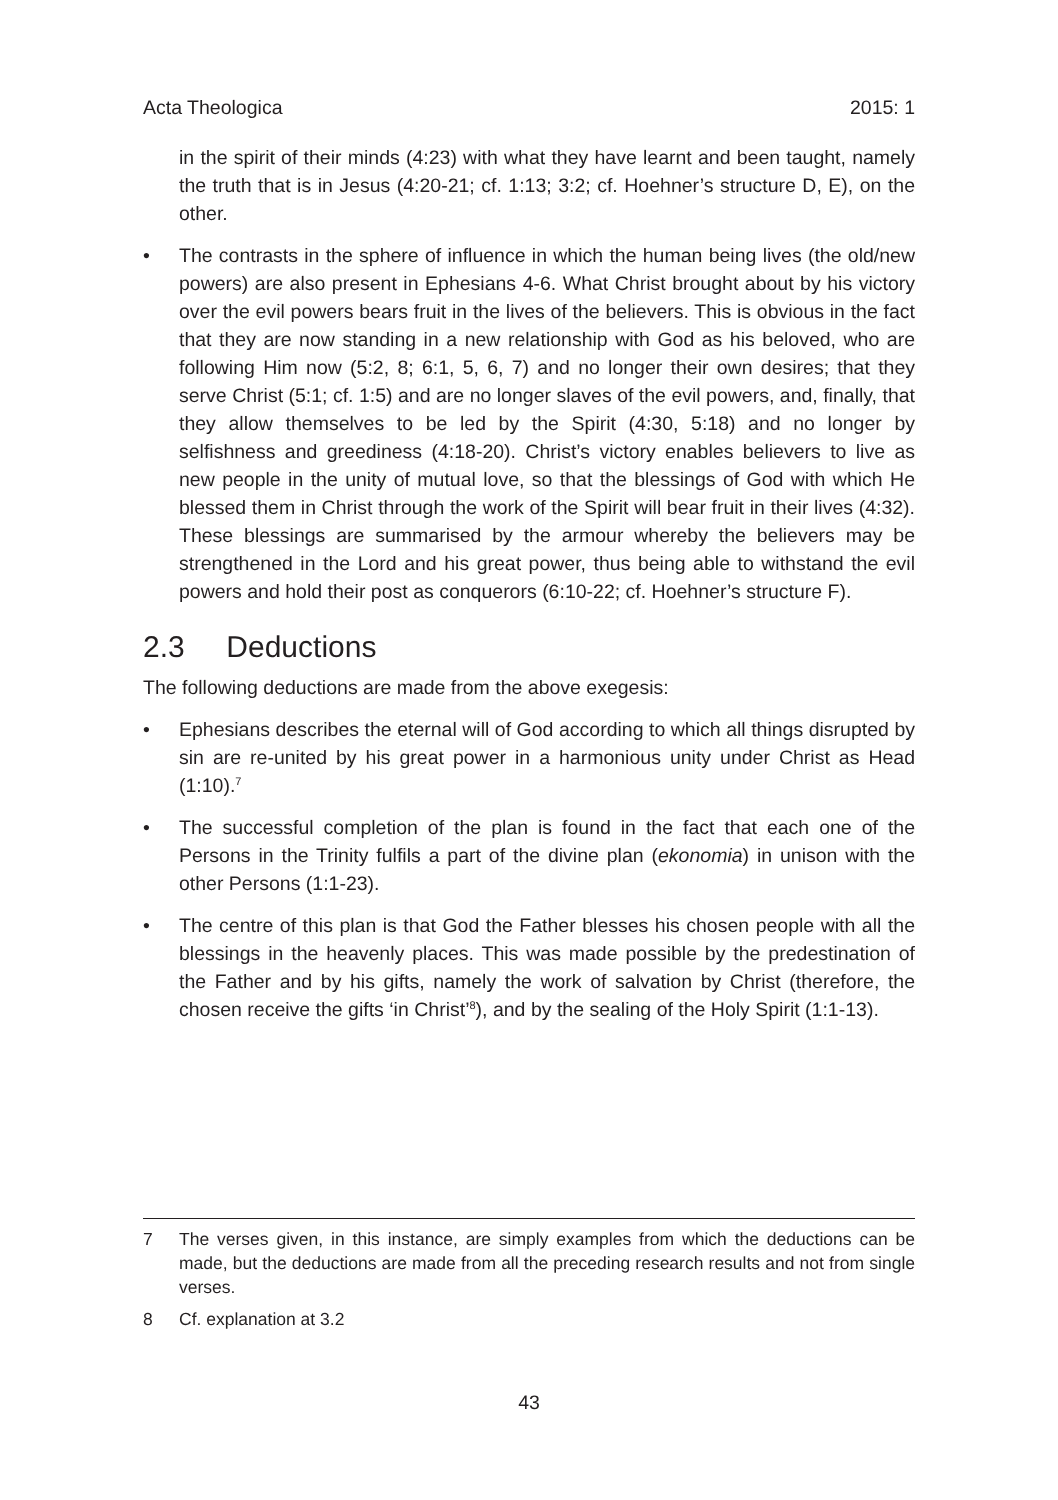Acta Theologica 2015: 1
in the spirit of their minds (4:23) with what they have learnt and been taught, namely the truth that is in Jesus (4:20-21; cf. 1:13; 3:2; cf. Hoehner’s structure D, E), on the other.
• The contrasts in the sphere of influence in which the human being lives (the old/new powers) are also present in Ephesians 4-6. What Christ brought about by his victory over the evil powers bears fruit in the lives of the believers. This is obvious in the fact that they are now standing in a new relationship with God as his beloved, who are following Him now (5:2, 8; 6:1, 5, 6, 7) and no longer their own desires; that they serve Christ (5:1; cf. 1:5) and are no longer slaves of the evil powers, and, finally, that they allow themselves to be led by the Spirit (4:30, 5:18) and no longer by selfishness and greediness (4:18-20). Christ’s victory enables believers to live as new people in the unity of mutual love, so that the blessings of God with which He blessed them in Christ through the work of the Spirit will bear fruit in their lives (4:32). These blessings are summarised by the armour whereby the believers may be strengthened in the Lord and his great power, thus being able to withstand the evil powers and hold their post as conquerors (6:10-22; cf. Hoehner’s structure F).
2.3 Deductions
The following deductions are made from the above exegesis:
• Ephesians describes the eternal will of God according to which all things disrupted by sin are re-united by his great power in a harmonious unity under Christ as Head (1:10).<sup>7</sup>
• The successful completion of the plan is found in the fact that each one of the Persons in the Trinity fulfils a part of the divine plan (ekonomia) in unison with the other Persons (1:1-23).
• The centre of this plan is that God the Father blesses his chosen people with all the blessings in the heavenly places. This was made possible by the predestination of the Father and by his gifts, namely the work of salvation by Christ (therefore, the chosen receive the gifts ‘in Christ’<sup>8</sup>), and by the sealing of the Holy Spirit (1:1-13).
7 The verses given, in this instance, are simply examples from which the deductions can be made, but the deductions are made from all the preceding research results and not from single verses.
8 Cf. explanation at 3.2
43